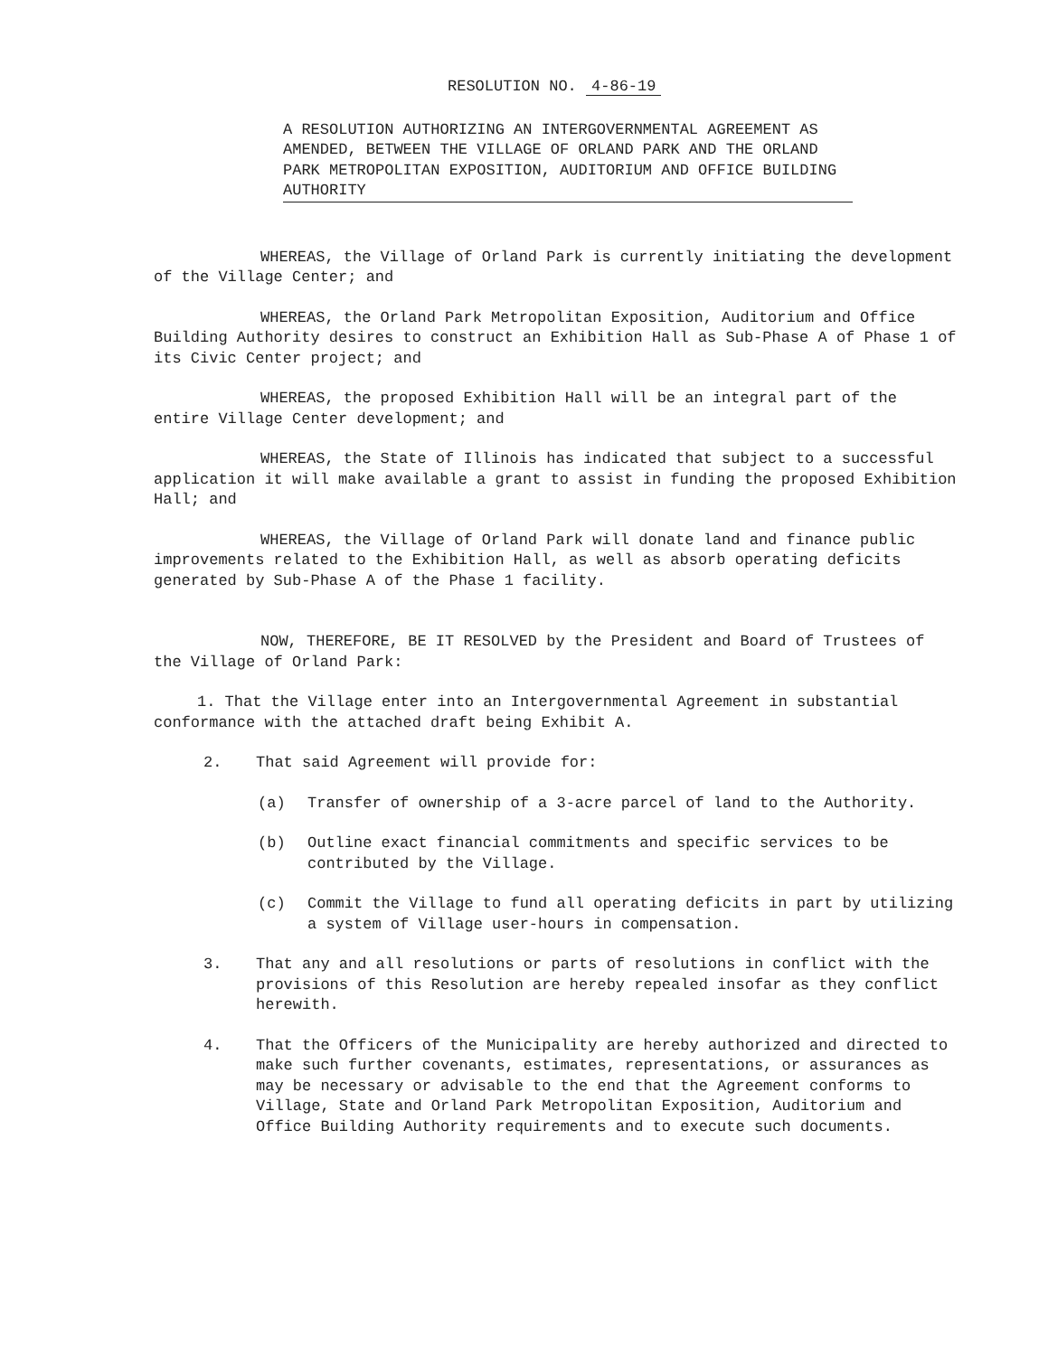RESOLUTION NO. 4-86-19
A RESOLUTION AUTHORIZING AN INTERGOVERNMENTAL AGREEMENT AS AMENDED, BETWEEN THE VILLAGE OF ORLAND PARK AND THE ORLAND PARK METROPOLITAN EXPOSITION, AUDITORIUM AND OFFICE BUILDING AUTHORITY
WHEREAS, the Village of Orland Park is currently initiating the development of the Village Center; and
WHEREAS, the Orland Park Metropolitan Exposition, Auditorium and Office Building Authority desires to construct an Exhibition Hall as Sub-Phase A of Phase 1 of its Civic Center project; and
WHEREAS, the proposed Exhibition Hall will be an integral part of the entire Village Center development; and
WHEREAS, the State of Illinois has indicated that subject to a successful application it will make available a grant to assist in funding the proposed Exhibition Hall; and
WHEREAS, the Village of Orland Park will donate land and finance public improvements related to the Exhibition Hall, as well as absorb operating deficits generated by Sub-Phase A of the Phase 1 facility.
NOW, THEREFORE, BE IT RESOLVED by the President and Board of Trustees of the Village of Orland Park:
1. That the Village enter into an Intergovernmental Agreement in substantial conformance with the attached draft being Exhibit A.
2. That said Agreement will provide for:
(a) Transfer of ownership of a 3-acre parcel of land to the Authority.
(b) Outline exact financial commitments and specific services to be contributed by the Village.
(c) Commit the Village to fund all operating deficits in part by utilizing a system of Village user-hours in compensation.
3. That any and all resolutions or parts of resolutions in conflict with the provisions of this Resolution are hereby repealed insofar as they conflict herewith.
4. That the Officers of the Municipality are hereby authorized and directed to make such further covenants, estimates, representations, or assurances as may be necessary or advisable to the end that the Agreement conforms to Village, State and Orland Park Metropolitan Exposition, Auditorium and Office Building Authority requirements and to execute such documents.